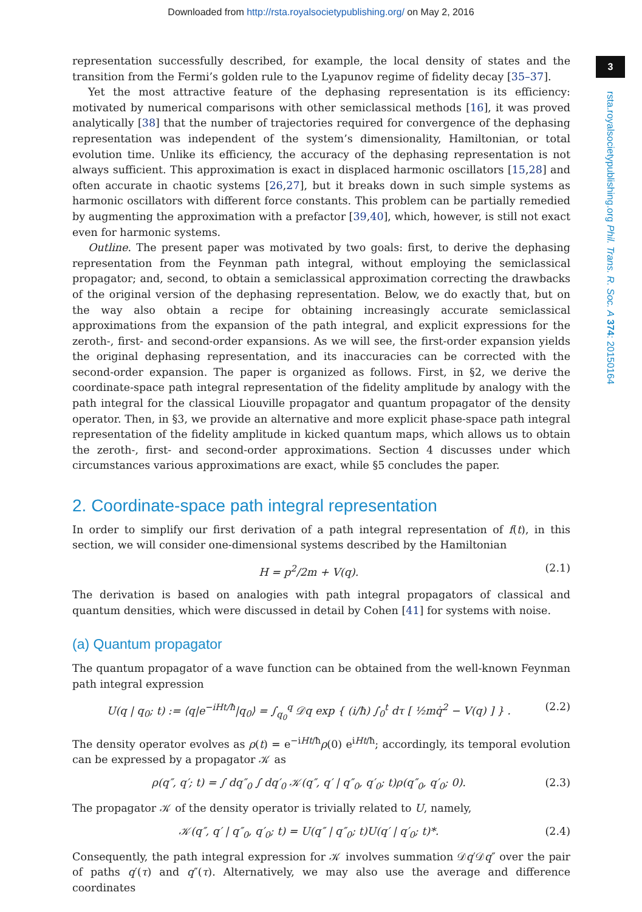Downloaded from http://rsta.royalsocietypublishing.org/ on May 2, 2016
3
rsta.royalsocietypublishing.org Phil. Trans. R. Soc. A 374: 20150164
representation successfully described, for example, the local density of states and the transition from the Fermi’s golden rule to the Lyapunov regime of fidelity decay [35–37].
Yet the most attractive feature of the dephasing representation is its efficiency: motivated by numerical comparisons with other semiclassical methods [16], it was proved analytically [38] that the number of trajectories required for convergence of the dephasing representation was independent of the system’s dimensionality, Hamiltonian, or total evolution time. Unlike its efficiency, the accuracy of the dephasing representation is not always sufficient. This approximation is exact in displaced harmonic oscillators [15,28] and often accurate in chaotic systems [26,27], but it breaks down in such simple systems as harmonic oscillators with different force constants. This problem can be partially remedied by augmenting the approximation with a prefactor [39,40], which, however, is still not exact even for harmonic systems.
Outline. The present paper was motivated by two goals: first, to derive the dephasing representation from the Feynman path integral, without employing the semiclassical propagator; and, second, to obtain a semiclassical approximation correcting the drawbacks of the original version of the dephasing representation. Below, we do exactly that, but on the way also obtain a recipe for obtaining increasingly accurate semiclassical approximations from the expansion of the path integral, and explicit expressions for the zeroth-, first- and second-order expansions. As we will see, the first-order expansion yields the original dephasing representation, and its inaccuracies can be corrected with the second-order expansion. The paper is organized as follows. First, in §2, we derive the coordinate-space path integral representation of the fidelity amplitude by analogy with the path integral for the classical Liouville propagator and quantum propagator of the density operator. Then, in §3, we provide an alternative and more explicit phase-space path integral representation of the fidelity amplitude in kicked quantum maps, which allows us to obtain the zeroth-, first- and second-order approximations. Section 4 discusses under which circumstances various approximations are exact, while §5 concludes the paper.
2. Coordinate-space path integral representation
In order to simplify our first derivation of a path integral representation of f(t), in this section, we will consider one-dimensional systems described by the Hamiltonian
H = p<sup>2</sup>/2m + V(q). (2.1)
The derivation is based on analogies with path integral propagators of classical and quantum densities, which were discussed in detail by Cohen [41] for systems with noise.
(a) Quantum propagator
The quantum propagator of a wave function can be obtained from the well-known Feynman path integral expression
U(q | q<sub>0</sub>; t) := ⟨q|e<sup>−iHt/ħ</sup>|q<sub>0</sub>⟩ = ∫<sub>q<sub>0</sub></sub><sup>q</sup> 𝒟q exp { (i/ħ) ∫<sub>0</sub><sup>t</sup> dτ [ ½mq̇<sup>2</sup> − V(q) ] } . (2.2)
The density operator evolves as ρ(t) = e<sup>−iHt/ħ</sup>ρ(0) e<sup>iHt/ħ</sup>; accordingly, its temporal evolution can be expressed by a propagator 𝒦 as
ρ(q″, q′; t) = ∫ dq″<sub>0</sub> ∫ dq′<sub>0</sub> 𝒦(q″, q′ | q″<sub>0</sub>, q′<sub>0</sub>; t)ρ(q″<sub>0</sub>, q′<sub>0</sub>; 0). (2.3)
The propagator 𝒦 of the density operator is trivially related to U, namely,
𝒦(q″, q′ | q″<sub>0</sub>, q′<sub>0</sub>; t) = U(q″ | q″<sub>0</sub>; t)U(q′ | q′<sub>0</sub>; t)*. (2.4)
Consequently, the path integral expression for 𝒦 involves summation 𝒟q′𝒟q″ over the pair of paths q′(τ) and q″(τ). Alternatively, we may also use the average and difference coordinates